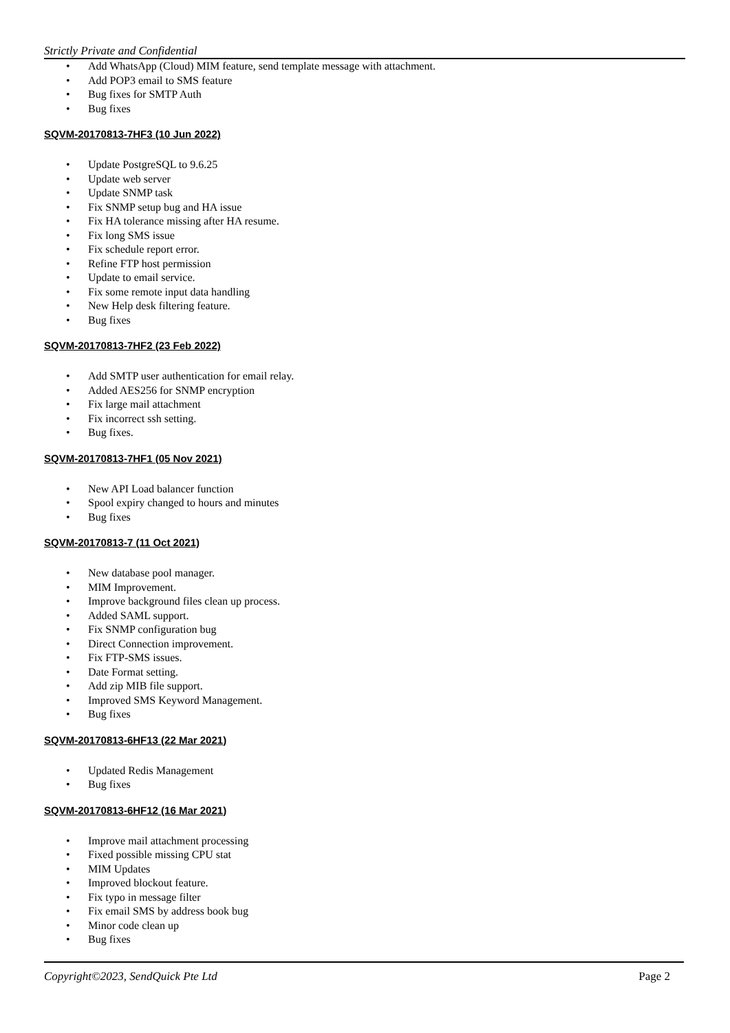Strictly Private and Confidential
Add WhatsApp (Cloud) MIM feature, send template message with attachment.
Add POP3 email to SMS feature
Bug fixes for SMTP Auth
Bug fixes
SQVM-20170813-7HF3 (10 Jun 2022)
Update PostgreSQL to 9.6.25
Update web server
Update SNMP task
Fix SNMP setup bug and HA issue
Fix HA tolerance missing after HA resume.
Fix long SMS issue
Fix schedule report error.
Refine FTP host permission
Update to email service.
Fix some remote input data handling
New Help desk filtering feature.
Bug fixes
SQVM-20170813-7HF2 (23 Feb 2022)
Add SMTP user authentication for email relay.
Added AES256 for SNMP encryption
Fix large mail attachment
Fix incorrect ssh setting.
Bug fixes.
SQVM-20170813-7HF1 (05 Nov 2021)
New API Load balancer function
Spool expiry changed to hours and minutes
Bug fixes
SQVM-20170813-7 (11 Oct 2021)
New database pool manager.
MIM Improvement.
Improve background files clean up process.
Added SAML support.
Fix SNMP configuration bug
Direct Connection improvement.
Fix FTP-SMS issues.
Date Format setting.
Add zip MIB file support.
Improved SMS Keyword Management.
Bug fixes
SQVM-20170813-6HF13 (22 Mar 2021)
Updated Redis Management
Bug fixes
SQVM-20170813-6HF12 (16 Mar 2021)
Improve mail attachment processing
Fixed possible missing CPU stat
MIM Updates
Improved blockout feature.
Fix typo in message filter
Fix email SMS by address book bug
Minor code clean up
Bug fixes
Copyright©2023, SendQuick Pte Ltd Page 2